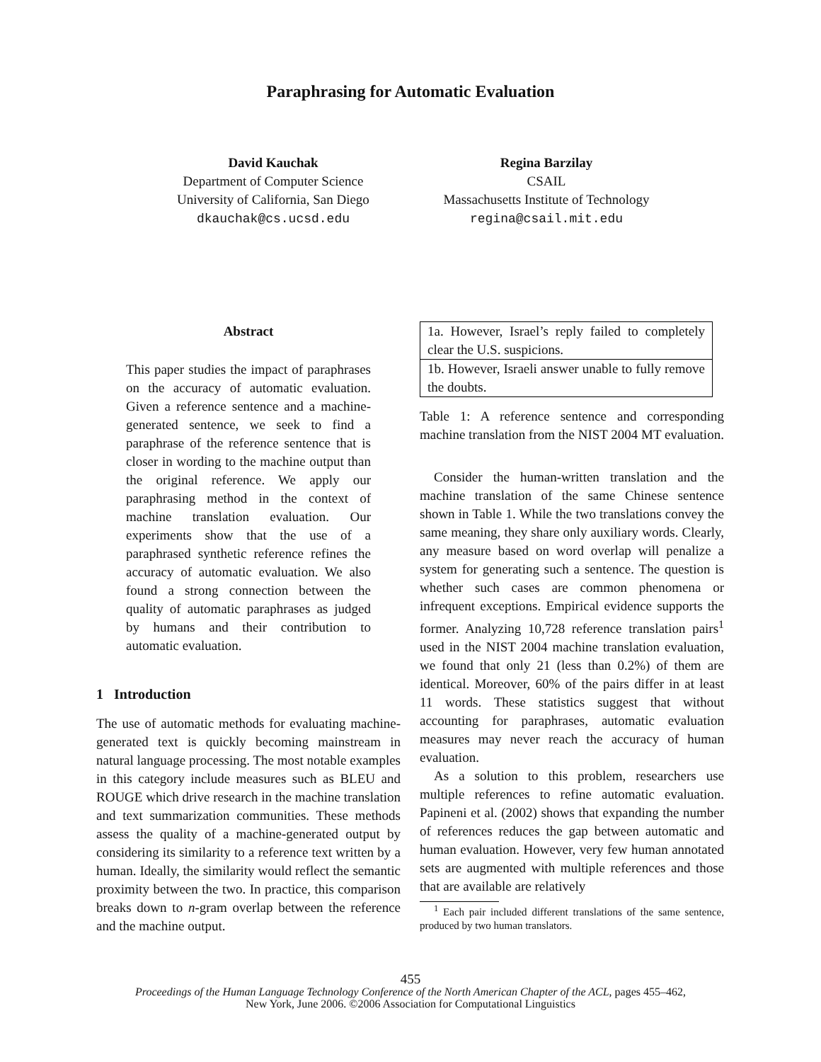Paraphrasing for Automatic Evaluation
David Kauchak
Department of Computer Science
University of California, San Diego
dkauchak@cs.ucsd.edu
Regina Barzilay
CSAIL
Massachusetts Institute of Technology
regina@csail.mit.edu
Abstract
This paper studies the impact of paraphrases on the accuracy of automatic evaluation. Given a reference sentence and a machine-generated sentence, we seek to find a paraphrase of the reference sentence that is closer in wording to the machine output than the original reference. We apply our paraphrasing method in the context of machine translation evaluation. Our experiments show that the use of a paraphrased synthetic reference refines the accuracy of automatic evaluation. We also found a strong connection between the quality of automatic paraphrases as judged by humans and their contribution to automatic evaluation.
1 Introduction
The use of automatic methods for evaluating machine-generated text is quickly becoming mainstream in natural language processing. The most notable examples in this category include measures such as BLEU and ROUGE which drive research in the machine translation and text summarization communities. These methods assess the quality of a machine-generated output by considering its similarity to a reference text written by a human. Ideally, the similarity would reflect the semantic proximity between the two. In practice, this comparison breaks down to n-gram overlap between the reference and the machine output.
| 1a. However, Israel’s reply failed to completely clear the U.S. suspicions. |
| 1b. However, Israeli answer unable to fully remove the doubts. |
Table 1: A reference sentence and corresponding machine translation from the NIST 2004 MT evaluation.
Consider the human-written translation and the machine translation of the same Chinese sentence shown in Table 1. While the two translations convey the same meaning, they share only auxiliary words. Clearly, any measure based on word overlap will penalize a system for generating such a sentence. The question is whether such cases are common phenomena or infrequent exceptions. Empirical evidence supports the former. Analyzing 10,728 reference translation pairs<sup>1</sup> used in the NIST 2004 machine translation evaluation, we found that only 21 (less than 0.2%) of them are identical. Moreover, 60% of the pairs differ in at least 11 words. These statistics suggest that without accounting for paraphrases, automatic evaluation measures may never reach the accuracy of human evaluation.
As a solution to this problem, researchers use multiple references to refine automatic evaluation. Papineni et al. (2002) shows that expanding the number of references reduces the gap between automatic and human evaluation. However, very few human annotated sets are augmented with multiple references and those that are available are relatively
<sup>1</sup> Each pair included different translations of the same sentence, produced by two human translators.
455
Proceedings of the Human Language Technology Conference of the North American Chapter of the ACL, pages 455–462,
New York, June 2006. ©2006 Association for Computational Linguistics